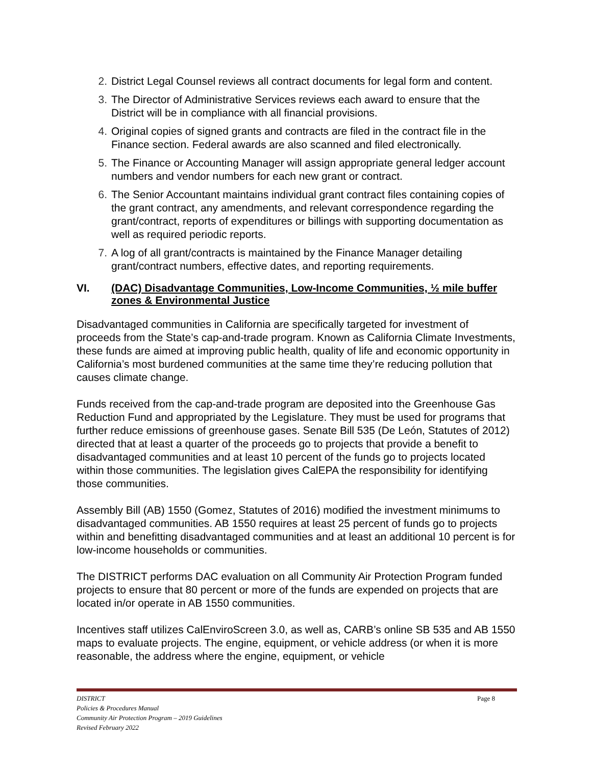2. District Legal Counsel reviews all contract documents for legal form and content.
3. The Director of Administrative Services reviews each award to ensure that the District will be in compliance with all financial provisions.
4. Original copies of signed grants and contracts are filed in the contract file in the Finance section. Federal awards are also scanned and filed electronically.
5. The Finance or Accounting Manager will assign appropriate general ledger account numbers and vendor numbers for each new grant or contract.
6. The Senior Accountant maintains individual grant contract files containing copies of the grant contract, any amendments, and relevant correspondence regarding the grant/contract, reports of expenditures or billings with supporting documentation as well as required periodic reports.
7. A log of all grant/contracts is maintained by the Finance Manager detailing grant/contract numbers, effective dates, and reporting requirements.
VI. (DAC) Disadvantage Communities, Low-Income Communities, ½ mile buffer zones & Environmental Justice
Disadvantaged communities in California are specifically targeted for investment of proceeds from the State’s cap-and-trade program. Known as California Climate Investments, these funds are aimed at improving public health, quality of life and economic opportunity in California’s most burdened communities at the same time they’re reducing pollution that causes climate change.
Funds received from the cap-and-trade program are deposited into the Greenhouse Gas Reduction Fund and appropriated by the Legislature. They must be used for programs that further reduce emissions of greenhouse gases. Senate Bill 535 (De León, Statutes of 2012) directed that at least a quarter of the proceeds go to projects that provide a benefit to disadvantaged communities and at least 10 percent of the funds go to projects located within those communities. The legislation gives CalEPA the responsibility for identifying those communities.
Assembly Bill (AB) 1550 (Gomez, Statutes of 2016) modified the investment minimums to disadvantaged communities. AB 1550 requires at least 25 percent of funds go to projects within and benefitting disadvantaged communities and at least an additional 10 percent is for low-income households or communities.
The DISTRICT performs DAC evaluation on all Community Air Protection Program funded projects to ensure that 80 percent or more of the funds are expended on projects that are located in/or operate in AB 1550 communities.
Incentives staff utilizes CalEnviroScreen 3.0, as well as, CARB’s online SB 535 and AB 1550 maps to evaluate projects. The engine, equipment, or vehicle address (or when it is more reasonable, the address where the engine, equipment, or vehicle
Page 8 DISTRICT
Policies & Procedures Manual
Community Air Protection Program – 2019 Guidelines
Revised February 2022